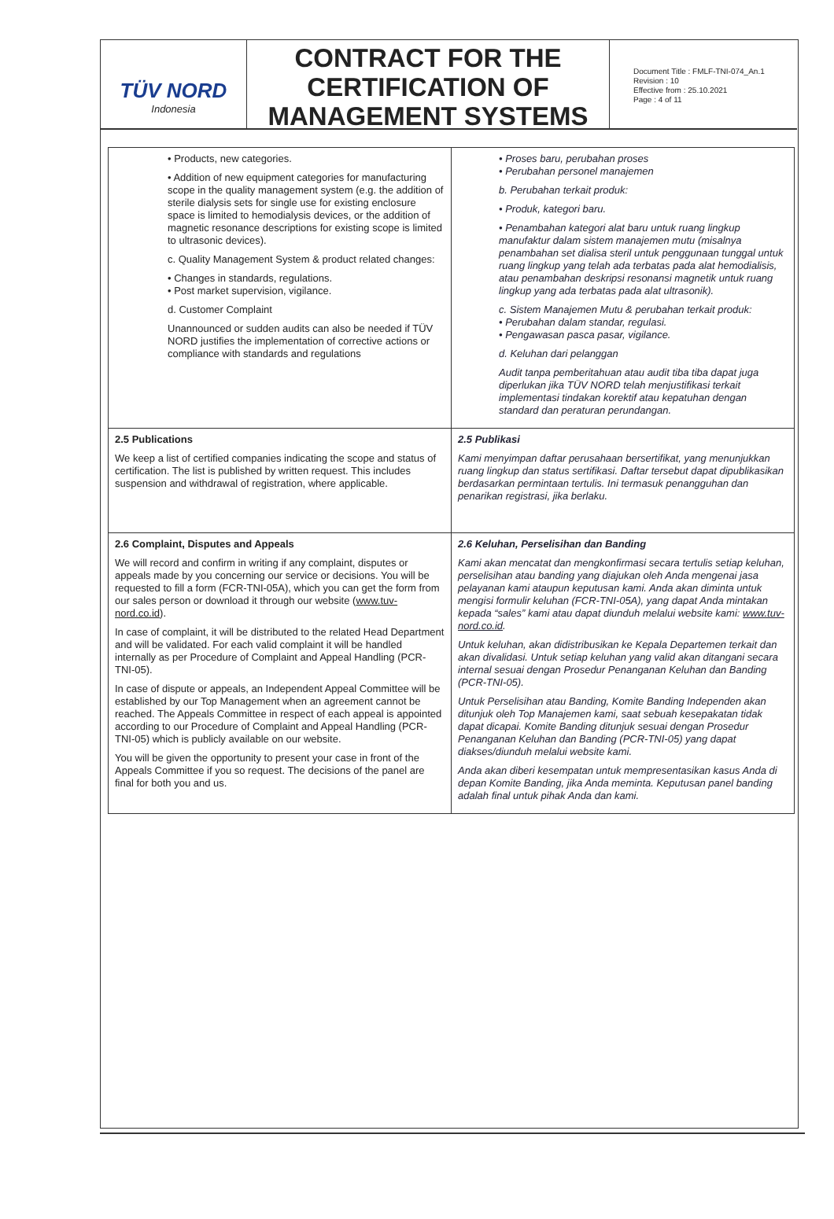TÜV NORD
Indonesia
CONTRACT FOR THE CERTIFICATION OF MANAGEMENT SYSTEMS
Document Title : FMLF-TNI-074_An.1
Revision : 10
Effective from : 25.10.2021
Page : 4 of 11
| • Products, new categories. • Addition of new equipment categories for manufacturing scope in the quality management system (e.g. the addition of sterile dialysis sets for single use for existing enclosure space is limited to hemodialysis devices, or the addition of magnetic resonance descriptions for existing scope is limited to ultrasonic devices). c. Quality Management System & product related changes: • Changes in standards, regulations. • Post market supervision, vigilance. d. Customer Complaint Unannounced or sudden audits can also be needed if TÜV NORD justifies the implementation of corrective actions or compliance with standards and regulations | • Proses baru, perubahan proses • Perubahan personel manajemen b. Perubahan terkait produk: • Produk, kategori baru. • Penambahan kategori alat baru untuk ruang lingkup manufaktur dalam sistem manajemen mutu (misalnya penambahan set dialisa steril untuk penggunaan tunggal untuk ruang lingkup yang telah ada terbatas pada alat hemodialisis, atau penambahan deskripsi resonansi magnetik untuk ruang lingkup yang ada terbatas pada alat ultrasonik). c. Sistem Manajemen Mutu & perubahan terkait produk: • Perubahan dalam standar, regulasi. • Pengawasan pasca pasar, vigilance. d. Keluhan dari pelanggan Audit tanpa pemberitahuan atau audit tiba tiba dapat juga diperlukan jika TÜV NORD telah menjustifikasi terkait implementasi tindakan korektif atau kepatuhan dengan standard dan peraturan perundangan. |
| 2.5 Publications We keep a list of certified companies indicating the scope and status of certification. The list is published by written request. This includes suspension and withdrawal of registration, where applicable. | 2.5 Publikasi Kami menyimpan daftar perusahaan bersertifikat, yang menunjukkan ruang lingkup dan status sertifikasi. Daftar tersebut dapat dipublikasikan berdasarkan permintaan tertulis. Ini termasuk penangguhan dan penarikan registrasi, jika berlaku. |
| 2.6 Complaint, Disputes and Appeals We will record and confirm in writing if any complaint, disputes or appeals made by you concerning our service or decisions. You will be requested to fill a form (FCR-TNI-05A), which you can get the form from our sales person or download it through our website ( www.tuv-nord.co.id ). In case of complaint, it will be distributed to the related Head Department and will be validated. For each valid complaint it will be handled internally as per Procedure of Complaint and Appeal Handling (PCR-TNI-05). In case of dispute or appeals, an Independent Appeal Committee will be established by our Top Management when an agreement cannot be reached. The Appeals Committee in respect of each appeal is appointed according to our Procedure of Complaint and Appeal Handling (PCR-TNI-05) which is publicly available on our website. You will be given the opportunity to present your case in front of the Appeals Committee if you so request. The decisions of the panel are final for both you and us. | 2.6 Keluhan, Perselisihan dan Banding Kami akan mencatat dan mengkonfirmasi secara tertulis setiap keluhan, perselisihan atau banding yang diajukan oleh Anda mengenai jasa pelayanan kami ataupun keputusan kami. Anda akan diminta untuk mengisi formulir keluhan (FCR-TNI-05A), yang dapat Anda mintakan kepada “sales” kami atau dapat diunduh melalui website kami: www.tuv-nord.co.id . Untuk keluhan, akan didistribusikan ke Kepala Departemen terkait dan akan divalidasi. Untuk setiap keluhan yang valid akan ditangani secara internal sesuai dengan Prosedur Penanganan Keluhan dan Banding (PCR-TNI-05). Untuk Perselisihan atau Banding, Komite Banding Independen akan ditunjuk oleh Top Manajemen kami, saat sebuah kesepakatan tidak dapat dicapai. Komite Banding ditunjuk sesuai dengan Prosedur Penanganan Keluhan dan Banding (PCR-TNI-05) yang dapat diakses/diunduh melalui website kami. Anda akan diberi kesempatan untuk mempresentasikan kasus Anda di depan Komite Banding, jika Anda meminta. Keputusan panel banding adalah final untuk pihak Anda dan kami. |